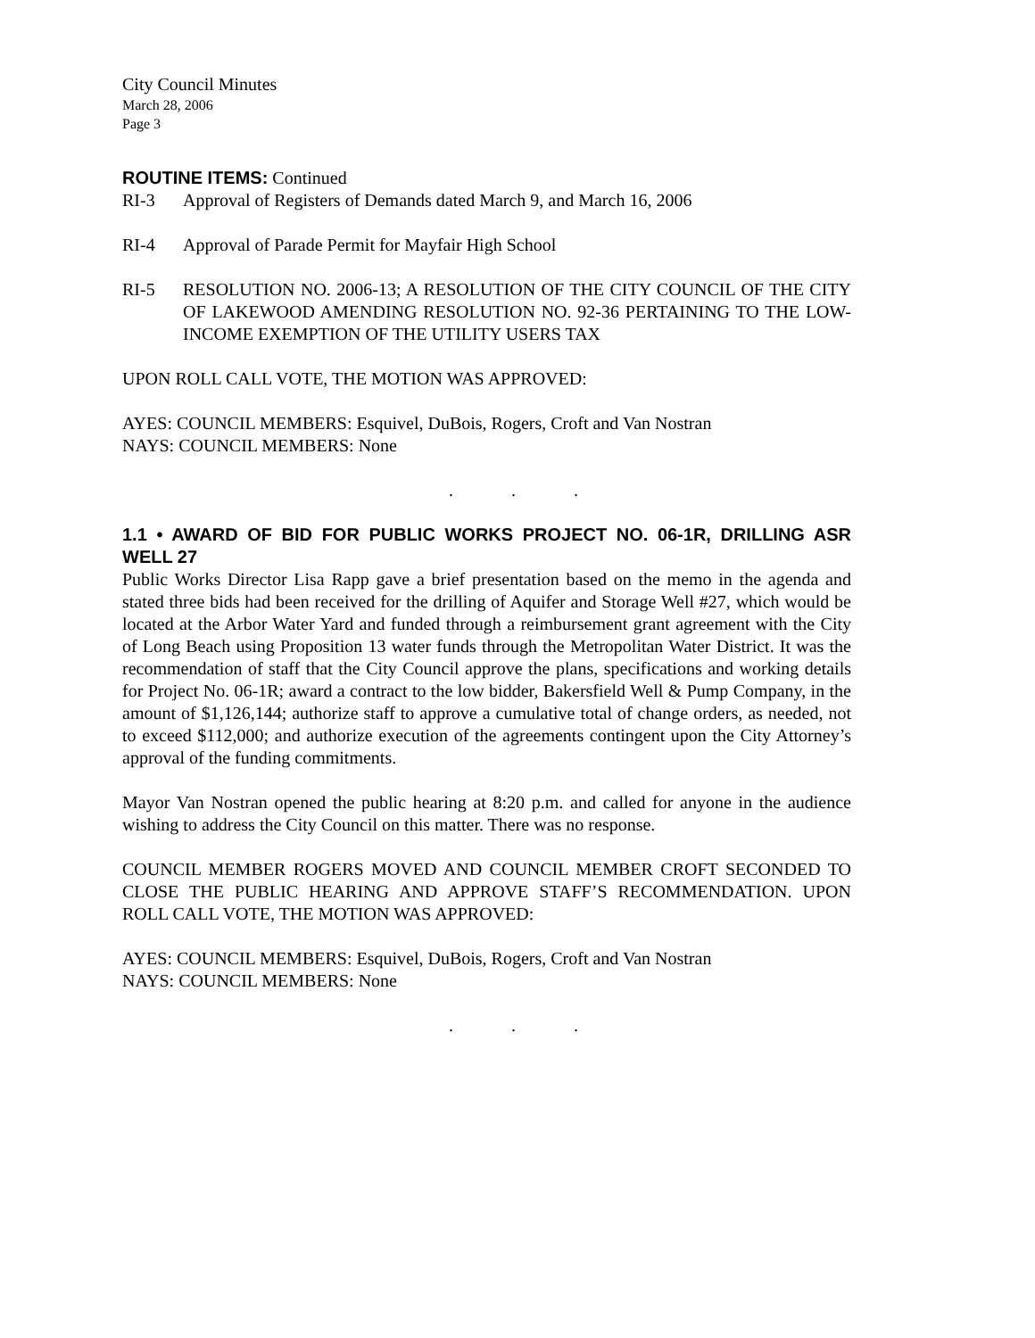City Council Minutes
March 28, 2006
Page 3
ROUTINE ITEMS: Continued
RI-3 Approval of Registers of Demands dated March 9, and March 16, 2006
RI-4 Approval of Parade Permit for Mayfair High School
RI-5 RESOLUTION NO. 2006-13; A RESOLUTION OF THE CITY COUNCIL OF THE CITY OF LAKEWOOD AMENDING RESOLUTION NO. 92-36 PERTAINING TO THE LOW-INCOME EXEMPTION OF THE UTILITY USERS TAX
UPON ROLL CALL VOTE, THE MOTION WAS APPROVED:
AYES: COUNCIL MEMBERS: Esquivel, DuBois, Rogers, Croft and Van Nostran
NAYS: COUNCIL MEMBERS: None
. . .
1.1 • AWARD OF BID FOR PUBLIC WORKS PROJECT NO. 06-1R, DRILLING ASR WELL 27
Public Works Director Lisa Rapp gave a brief presentation based on the memo in the agenda and stated three bids had been received for the drilling of Aquifer and Storage Well #27, which would be located at the Arbor Water Yard and funded through a reimbursement grant agreement with the City of Long Beach using Proposition 13 water funds through the Metropolitan Water District. It was the recommendation of staff that the City Council approve the plans, specifications and working details for Project No. 06-1R; award a contract to the low bidder, Bakersfield Well & Pump Company, in the amount of $1,126,144; authorize staff to approve a cumulative total of change orders, as needed, not to exceed $112,000; and authorize execution of the agreements contingent upon the City Attorney’s approval of the funding commitments.
Mayor Van Nostran opened the public hearing at 8:20 p.m. and called for anyone in the audience wishing to address the City Council on this matter. There was no response.
COUNCIL MEMBER ROGERS MOVED AND COUNCIL MEMBER CROFT SECONDED TO CLOSE THE PUBLIC HEARING AND APPROVE STAFF’S RECOMMENDATION. UPON ROLL CALL VOTE, THE MOTION WAS APPROVED:
AYES: COUNCIL MEMBERS: Esquivel, DuBois, Rogers, Croft and Van Nostran
NAYS: COUNCIL MEMBERS: None
. . .